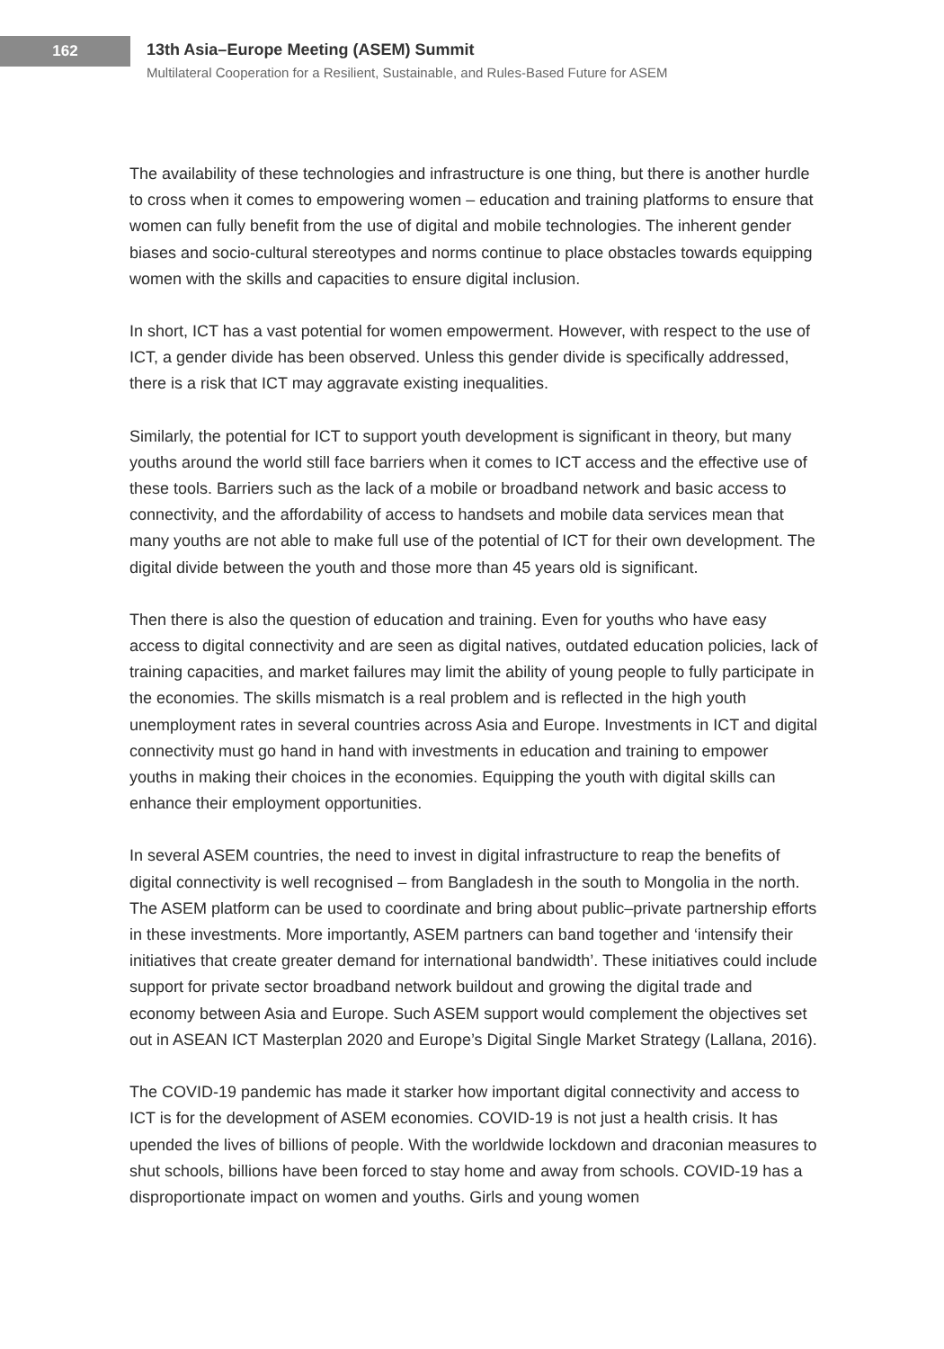162
13th Asia–Europe Meeting (ASEM) Summit
Multilateral Cooperation for a Resilient, Sustainable, and Rules-Based Future for ASEM
The availability of these technologies and infrastructure is one thing, but there is another hurdle to cross when it comes to empowering women – education and training platforms to ensure that women can fully benefit from the use of digital and mobile technologies. The inherent gender biases and socio-cultural stereotypes and norms continue to place obstacles towards equipping women with the skills and capacities to ensure digital inclusion.
In short, ICT has a vast potential for women empowerment. However, with respect to the use of ICT, a gender divide has been observed. Unless this gender divide is specifically addressed, there is a risk that ICT may aggravate existing inequalities.
Similarly, the potential for ICT to support youth development is significant in theory, but many youths around the world still face barriers when it comes to ICT access and the effective use of these tools. Barriers such as the lack of a mobile or broadband network and basic access to connectivity, and the affordability of access to handsets and mobile data services mean that many youths are not able to make full use of the potential of ICT for their own development. The digital divide between the youth and those more than 45 years old is significant.
Then there is also the question of education and training. Even for youths who have easy access to digital connectivity and are seen as digital natives, outdated education policies, lack of training capacities, and market failures may limit the ability of young people to fully participate in the economies. The skills mismatch is a real problem and is reflected in the high youth unemployment rates in several countries across Asia and Europe. Investments in ICT and digital connectivity must go hand in hand with investments in education and training to empower youths in making their choices in the economies. Equipping the youth with digital skills can enhance their employment opportunities.
In several ASEM countries, the need to invest in digital infrastructure to reap the benefits of digital connectivity is well recognised – from Bangladesh in the south to Mongolia in the north. The ASEM platform can be used to coordinate and bring about public–private partnership efforts in these investments. More importantly, ASEM partners can band together and ‘intensify their initiatives that create greater demand for international bandwidth’. These initiatives could include support for private sector broadband network buildout and growing the digital trade and economy between Asia and Europe. Such ASEM support would complement the objectives set out in ASEAN ICT Masterplan 2020 and Europe’s Digital Single Market Strategy (Lallana, 2016).
The COVID-19 pandemic has made it starker how important digital connectivity and access to ICT is for the development of ASEM economies. COVID-19 is not just a health crisis. It has upended the lives of billions of people. With the worldwide lockdown and draconian measures to shut schools, billions have been forced to stay home and away from schools. COVID-19 has a disproportionate impact on women and youths. Girls and young women